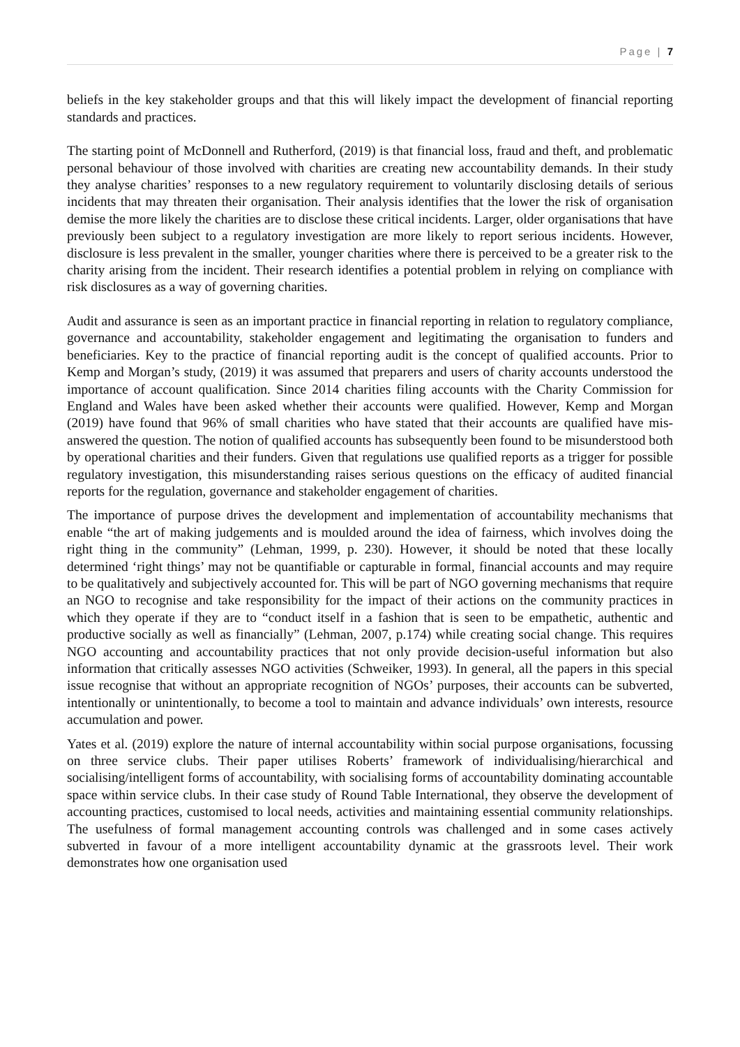Page | 7
beliefs in the key stakeholder groups and that this will likely impact the development of financial reporting standards and practices.
The starting point of McDonnell and Rutherford, (2019) is that financial loss, fraud and theft, and problematic personal behaviour of those involved with charities are creating new accountability demands. In their study they analyse charities’ responses to a new regulatory requirement to voluntarily disclosing details of serious incidents that may threaten their organisation. Their analysis identifies that the lower the risk of organisation demise the more likely the charities are to disclose these critical incidents. Larger, older organisations that have previously been subject to a regulatory investigation are more likely to report serious incidents. However, disclosure is less prevalent in the smaller, younger charities where there is perceived to be a greater risk to the charity arising from the incident. Their research identifies a potential problem in relying on compliance with risk disclosures as a way of governing charities.
Audit and assurance is seen as an important practice in financial reporting in relation to regulatory compliance, governance and accountability, stakeholder engagement and legitimating the organisation to funders and beneficiaries. Key to the practice of financial reporting audit is the concept of qualified accounts. Prior to Kemp and Morgan’s study, (2019) it was assumed that preparers and users of charity accounts understood the importance of account qualification. Since 2014 charities filing accounts with the Charity Commission for England and Wales have been asked whether their accounts were qualified. However, Kemp and Morgan (2019) have found that 96% of small charities who have stated that their accounts are qualified have mis-answered the question. The notion of qualified accounts has subsequently been found to be misunderstood both by operational charities and their funders. Given that regulations use qualified reports as a trigger for possible regulatory investigation, this misunderstanding raises serious questions on the efficacy of audited financial reports for the regulation, governance and stakeholder engagement of charities.
The importance of purpose drives the development and implementation of accountability mechanisms that enable “the art of making judgements and is moulded around the idea of fairness, which involves doing the right thing in the community” (Lehman, 1999, p. 230). However, it should be noted that these locally determined ‘right things’ may not be quantifiable or capturable in formal, financial accounts and may require to be qualitatively and subjectively accounted for. This will be part of NGO governing mechanisms that require an NGO to recognise and take responsibility for the impact of their actions on the community practices in which they operate if they are to “conduct itself in a fashion that is seen to be empathetic, authentic and productive socially as well as financially” (Lehman, 2007, p.174) while creating social change. This requires NGO accounting and accountability practices that not only provide decision-useful information but also information that critically assesses NGO activities (Schweiker, 1993). In general, all the papers in this special issue recognise that without an appropriate recognition of NGOs’ purposes, their accounts can be subverted, intentionally or unintentionally, to become a tool to maintain and advance individuals’ own interests, resource accumulation and power.
Yates et al. (2019) explore the nature of internal accountability within social purpose organisations, focussing on three service clubs. Their paper utilises Roberts’ framework of individualising/hierarchical and socialising/intelligent forms of accountability, with socialising forms of accountability dominating accountable space within service clubs. In their case study of Round Table International, they observe the development of accounting practices, customised to local needs, activities and maintaining essential community relationships. The usefulness of formal management accounting controls was challenged and in some cases actively subverted in favour of a more intelligent accountability dynamic at the grassroots level. Their work demonstrates how one organisation used